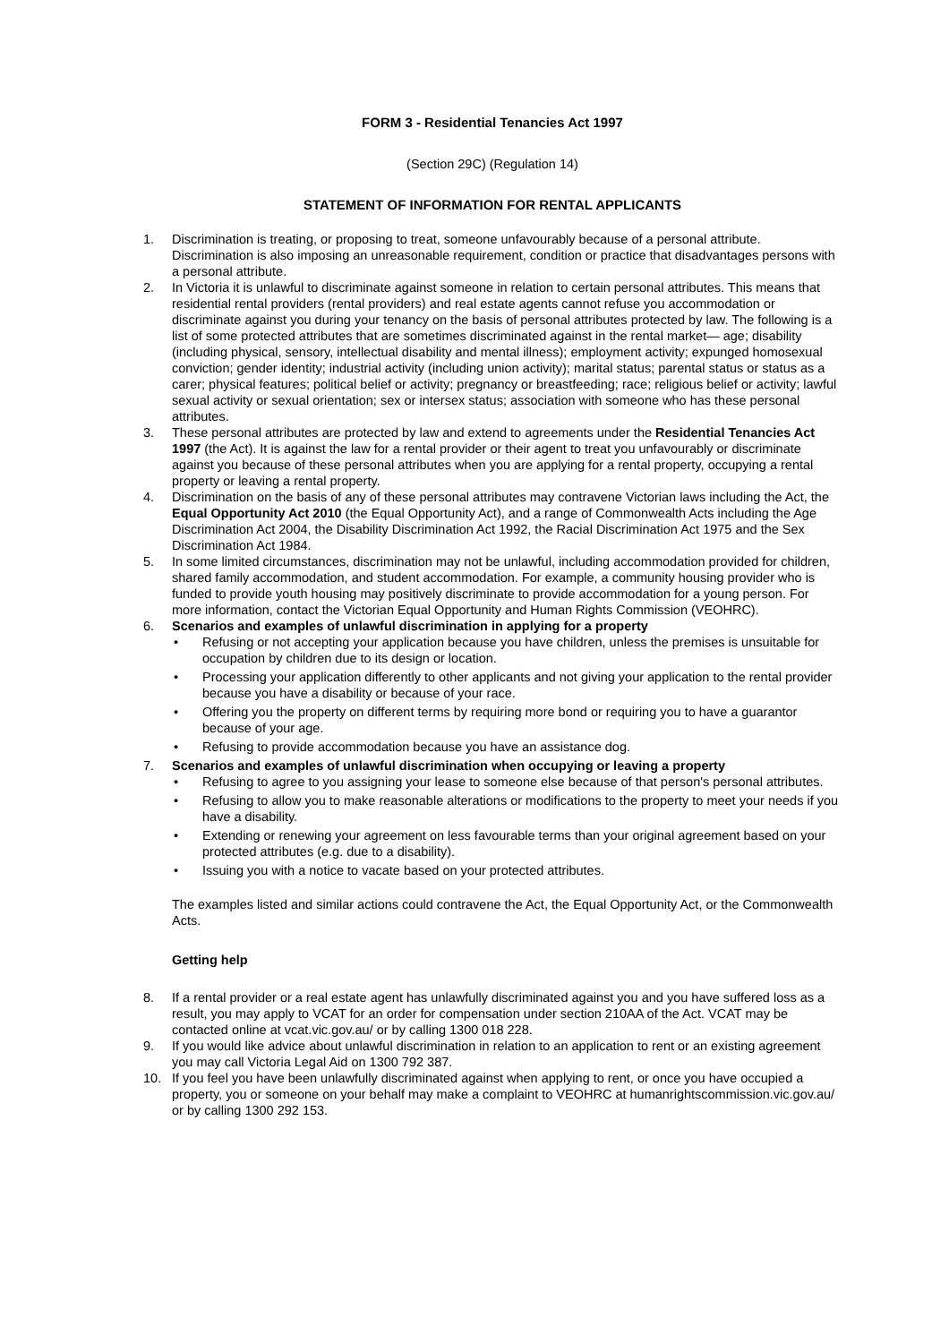FORM 3 - Residential Tenancies Act 1997
(Section 29C) (Regulation 14)
STATEMENT OF INFORMATION FOR RENTAL APPLICANTS
1. Discrimination is treating, or proposing to treat, someone unfavourably because of a personal attribute. Discrimination is also imposing an unreasonable requirement, condition or practice that disadvantages persons with a personal attribute.
2. In Victoria it is unlawful to discriminate against someone in relation to certain personal attributes. This means that residential rental providers (rental providers) and real estate agents cannot refuse you accommodation or discriminate against you during your tenancy on the basis of personal attributes protected by law. The following is a list of some protected attributes that are sometimes discriminated against in the rental market— age; disability (including physical, sensory, intellectual disability and mental illness); employment activity; expunged homosexual conviction; gender identity; industrial activity (including union activity); marital status; parental status or status as a carer; physical features; political belief or activity; pregnancy or breastfeeding; race; religious belief or activity; lawful sexual activity or sexual orientation; sex or intersex status; association with someone who has these personal attributes.
3. These personal attributes are protected by law and extend to agreements under the Residential Tenancies Act 1997 (the Act). It is against the law for a rental provider or their agent to treat you unfavourably or discriminate against you because of these personal attributes when you are applying for a rental property, occupying a rental property or leaving a rental property.
4. Discrimination on the basis of any of these personal attributes may contravene Victorian laws including the Act, the Equal Opportunity Act 2010 (the Equal Opportunity Act), and a range of Commonwealth Acts including the Age Discrimination Act 2004, the Disability Discrimination Act 1992, the Racial Discrimination Act 1975 and the Sex Discrimination Act 1984.
5. In some limited circumstances, discrimination may not be unlawful, including accommodation provided for children, shared family accommodation, and student accommodation. For example, a community housing provider who is funded to provide youth housing may positively discriminate to provide accommodation for a young person. For more information, contact the Victorian Equal Opportunity and Human Rights Commission (VEOHRC).
6. Scenarios and examples of unlawful discrimination in applying for a property
• Refusing or not accepting your application because you have children, unless the premises is unsuitable for occupation by children due to its design or location.
• Processing your application differently to other applicants and not giving your application to the rental provider because you have a disability or because of your race.
• Offering you the property on different terms by requiring more bond or requiring you to have a guarantor because of your age.
• Refusing to provide accommodation because you have an assistance dog.
7. Scenarios and examples of unlawful discrimination when occupying or leaving a property
• Refusing to agree to you assigning your lease to someone else because of that person's personal attributes.
• Refusing to allow you to make reasonable alterations or modifications to the property to meet your needs if you have a disability.
• Extending or renewing your agreement on less favourable terms than your original agreement based on your protected attributes (e.g. due to a disability).
• Issuing you with a notice to vacate based on your protected attributes.
The examples listed and similar actions could contravene the Act, the Equal Opportunity Act, or the Commonwealth Acts.
Getting help
8. If a rental provider or a real estate agent has unlawfully discriminated against you and you have suffered loss as a result, you may apply to VCAT for an order for compensation under section 210AA of the Act. VCAT may be contacted online at vcat.vic.gov.au/ or by calling 1300 018 228.
9. If you would like advice about unlawful discrimination in relation to an application to rent or an existing agreement you may call Victoria Legal Aid on 1300 792 387.
10. If you feel you have been unlawfully discriminated against when applying to rent, or once you have occupied a property, you or someone on your behalf may make a complaint to VEOHRC at humanrightscommission.vic.gov.au/ or by calling 1300 292 153.